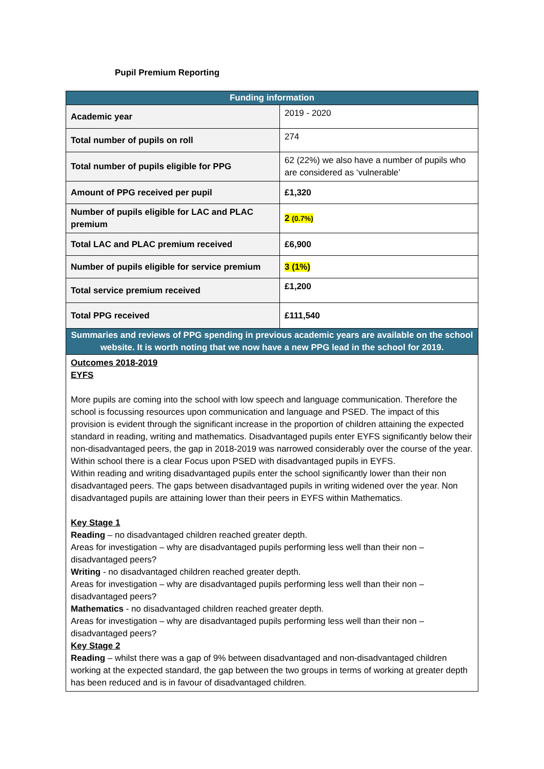Pupil Premium Reporting
| Funding information | |
| --- | --- |
| Academic year | 2019 - 2020 |
| Total number of pupils on roll | 274 |
| Total number of pupils eligible for PPG | 62 (22%) we also have a number of pupils who are considered as ‘vulnerable’ |
| Amount of PPG received per pupil | £1,320 |
| Number of pupils eligible for LAC and PLAC premium | 2 (0.7%) |
| Total LAC and PLAC premium received | £6,900 |
| Number of pupils eligible for service premium | 3 (1%) |
| Total service premium received | £1,200 |
| Total PPG received | £111,540 |
| Summaries and reviews of PPG spending in previous academic years are available on the school website. It is worth noting that we now have a new PPG lead in the school for 2019. | |
| Outcomes 2018-2019 EYFS More pupils are coming into the school with low speech and language communication. Therefore the school is focussing resources upon communication and language and PSED. The impact of this provision is evident through the significant increase in the proportion of children attaining the expected standard in reading, writing and mathematics. Disadvantaged pupils enter EYFS significantly below their non-disadvantaged peers, the gap in 2018-2019 was narrowed considerably over the course of the year. Within school there is a clear Focus upon PSED with disadvantaged pupils in EYFS. Within reading and writing disadvantaged pupils enter the school significantly lower than their non disadvantaged peers. The gaps between disadvantaged pupils in writing widened over the year. Non disadvantaged pupils are attaining lower than their peers in EYFS within Mathematics. Key Stage 1 Reading – no disadvantaged children reached greater depth. Areas for investigation – why are disadvantaged pupils performing less well than their non – disadvantaged peers? Writing - no disadvantaged children reached greater depth. Areas for investigation – why are disadvantaged pupils performing less well than their non – disadvantaged peers? Mathematics - no disadvantaged children reached greater depth. Areas for investigation – why are disadvantaged pupils performing less well than their non – disadvantaged peers? Key Stage 2 Reading – whilst there was a gap of 9% between disadvantaged and non-disadvantaged children working at the expected standard, the gap between the two groups in terms of working at greater depth has been reduced and is in favour of disadvantaged children. | |